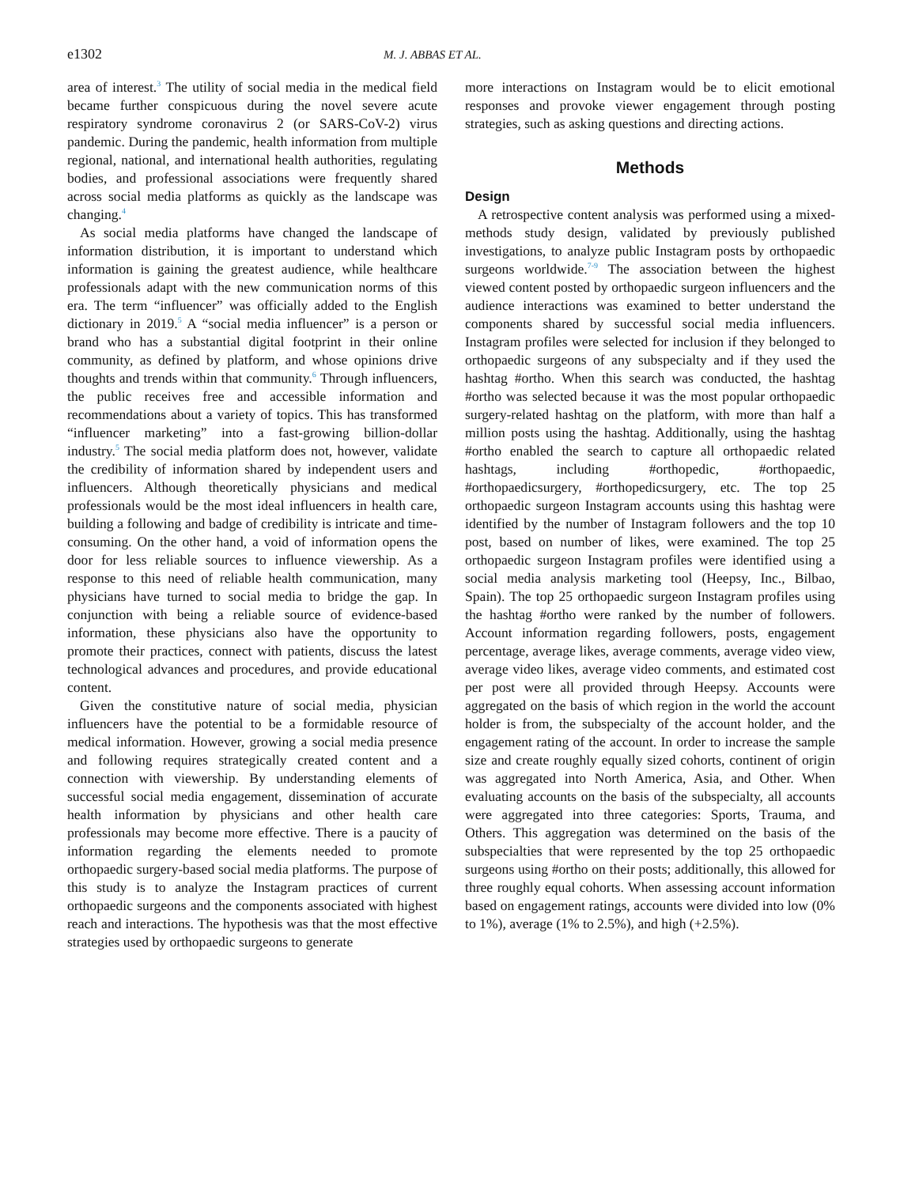e1302 M. J. ABBAS ET AL.
area of interest.<sup>3</sup> The utility of social media in the medical field became further conspicuous during the novel severe acute respiratory syndrome coronavirus 2 (or SARS-CoV-2) virus pandemic. During the pandemic, health information from multiple regional, national, and international health authorities, regulating bodies, and professional associations were frequently shared across social media platforms as quickly as the landscape was changing.<sup>4</sup>
As social media platforms have changed the landscape of information distribution, it is important to understand which information is gaining the greatest audience, while healthcare professionals adapt with the new communication norms of this era. The term “influencer” was officially added to the English dictionary in 2019.<sup>5</sup> A “social media influencer” is a person or brand who has a substantial digital footprint in their online community, as defined by platform, and whose opinions drive thoughts and trends within that community.<sup>6</sup> Through influencers, the public receives free and accessible information and recommendations about a variety of topics. This has transformed “influencer marketing” into a fast-growing billion-dollar industry.<sup>5</sup> The social media platform does not, however, validate the credibility of information shared by independent users and influencers. Although theoretically physicians and medical professionals would be the most ideal influencers in health care, building a following and badge of credibility is intricate and time-consuming. On the other hand, a void of information opens the door for less reliable sources to influence viewership. As a response to this need of reliable health communication, many physicians have turned to social media to bridge the gap. In conjunction with being a reliable source of evidence-based information, these physicians also have the opportunity to promote their practices, connect with patients, discuss the latest technological advances and procedures, and provide educational content.
Given the constitutive nature of social media, physician influencers have the potential to be a formidable resource of medical information. However, growing a social media presence and following requires strategically created content and a connection with viewership. By understanding elements of successful social media engagement, dissemination of accurate health information by physicians and other health care professionals may become more effective. There is a paucity of information regarding the elements needed to promote orthopaedic surgery-based social media platforms. The purpose of this study is to analyze the Instagram practices of current orthopaedic surgeons and the components associated with highest reach and interactions. The hypothesis was that the most effective strategies used by orthopaedic surgeons to generate
more interactions on Instagram would be to elicit emotional responses and provoke viewer engagement through posting strategies, such as asking questions and directing actions.
Methods
Design
A retrospective content analysis was performed using a mixed-methods study design, validated by previously published investigations, to analyze public Instagram posts by orthopaedic surgeons worldwide.<sup>7-9</sup> The association between the highest viewed content posted by orthopaedic surgeon influencers and the audience interactions was examined to better understand the components shared by successful social media influencers. Instagram profiles were selected for inclusion if they belonged to orthopaedic surgeons of any subspecialty and if they used the hashtag #ortho. When this search was conducted, the hashtag #ortho was selected because it was the most popular orthopaedic surgery-related hashtag on the platform, with more than half a million posts using the hashtag. Additionally, using the hashtag #ortho enabled the search to capture all orthopaedic related hashtags, including #orthopedic, #orthopaedic, #orthopaedicsurgery, #orthopedicsurgery, etc. The top 25 orthopaedic surgeon Instagram accounts using this hashtag were identified by the number of Instagram followers and the top 10 post, based on number of likes, were examined. The top 25 orthopaedic surgeon Instagram profiles were identified using a social media analysis marketing tool (Heepsy, Inc., Bilbao, Spain). The top 25 orthopaedic surgeon Instagram profiles using the hashtag #ortho were ranked by the number of followers. Account information regarding followers, posts, engagement percentage, average likes, average comments, average video view, average video likes, average video comments, and estimated cost per post were all provided through Heepsy. Accounts were aggregated on the basis of which region in the world the account holder is from, the subspecialty of the account holder, and the engagement rating of the account. In order to increase the sample size and create roughly equally sized cohorts, continent of origin was aggregated into North America, Asia, and Other. When evaluating accounts on the basis of the subspecialty, all accounts were aggregated into three categories: Sports, Trauma, and Others. This aggregation was determined on the basis of the subspecialties that were represented by the top 25 orthopaedic surgeons using #ortho on their posts; additionally, this allowed for three roughly equal cohorts. When assessing account information based on engagement ratings, accounts were divided into low (0% to 1%), average (1% to 2.5%), and high (+2.5%).